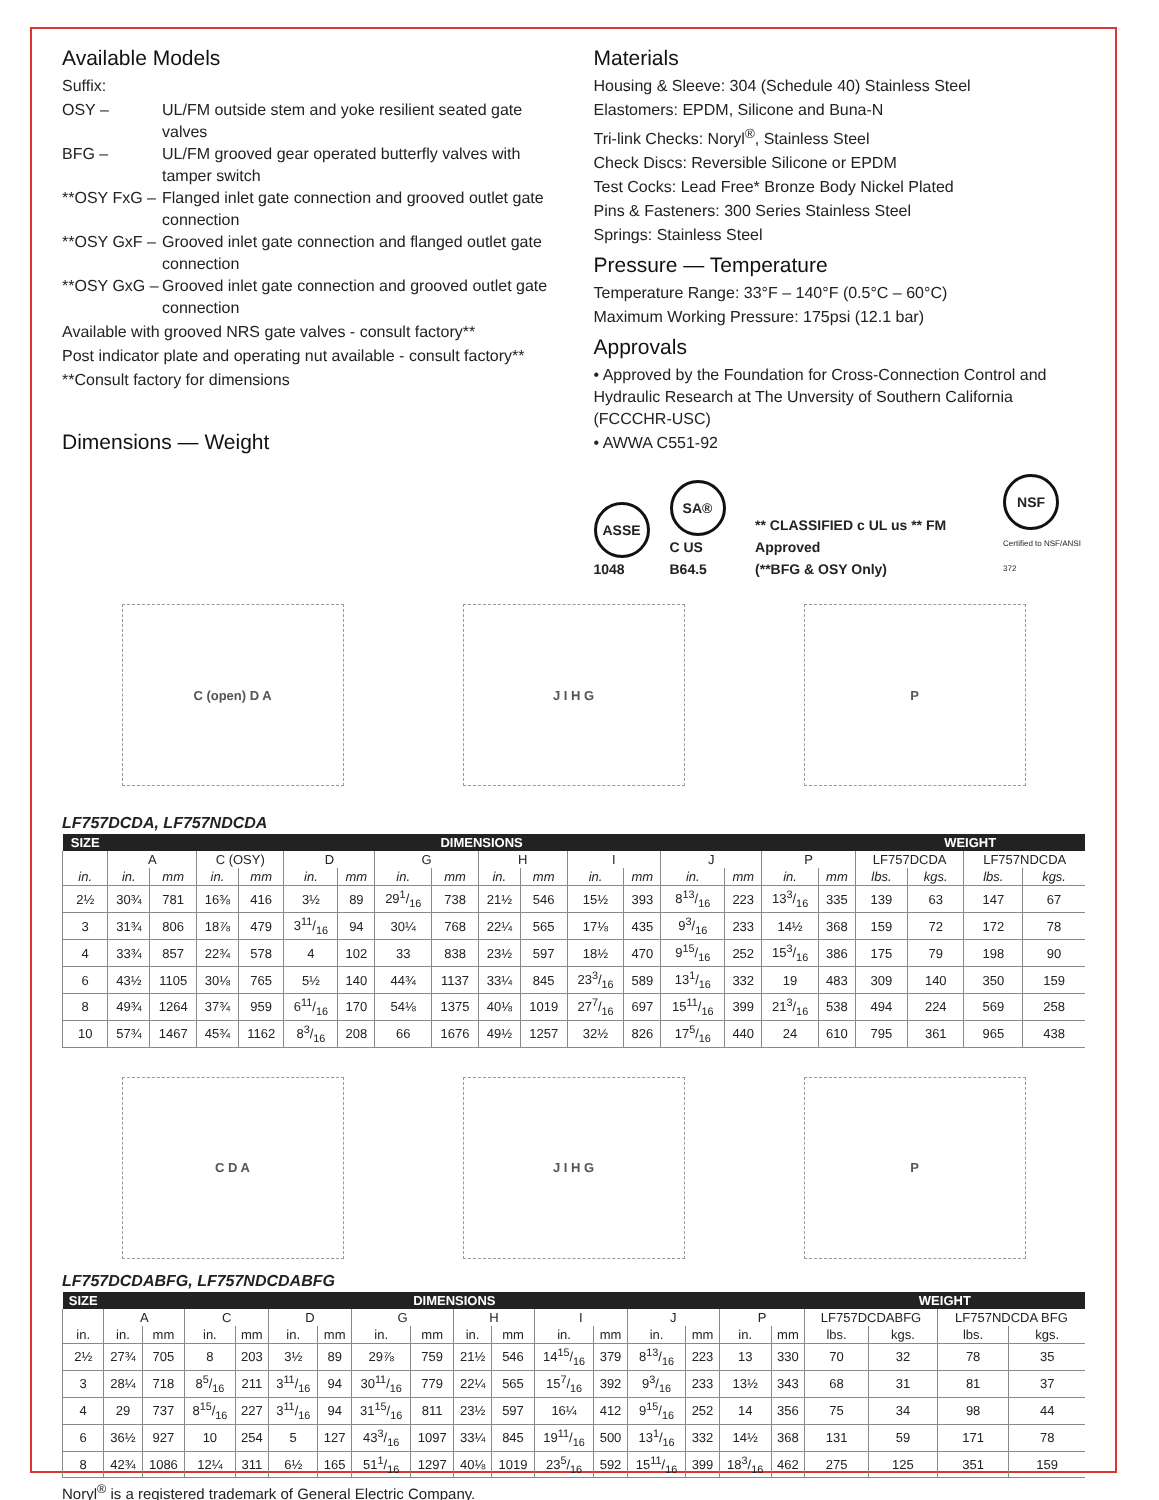Available Models
Suffix:
OSY – UL/FM outside stem and yoke resilient seated gate valves
BFG – UL/FM grooved gear operated butterfly valves with tamper switch
**OSY FxG – Flanged inlet gate connection and grooved outlet gate connection
**OSY GxF – Grooved inlet gate connection and flanged outlet gate connection
**OSY GxG – Grooved inlet gate connection and grooved outlet gate connection
Available with grooved NRS gate valves - consult factory**
Post indicator plate and operating nut available - consult factory**
**Consult factory for dimensions
Dimensions — Weight
Materials
Housing & Sleeve: 304 (Schedule 40) Stainless Steel
Elastomers: EPDM, Silicone and Buna-N
Tri-link Checks: Noryl<sup>®</sup>, Stainless Steel
Check Discs: Reversible Silicone or EPDM
Test Cocks: Lead Free* Bronze Body Nickel Plated
Pins & Fasteners: 300 Series Stainless Steel
Springs: Stainless Steel
Pressure — Temperature
Temperature Range: 33°F – 140°F (0.5°C – 60°C)
Maximum Working Pressure: 175psi (12.1 bar)
Approvals
• Approved by the Foundation for Cross-Connection Control and Hydraulic Research at The Unversity of Southern California (FCCCHR-USC)
• AWWA C551-92
ASSE
1048
SA®
C US B64.5
** CLASSIFIED c UL us ** FM Approved
(**BFG & OSY Only)
NSF
Certified to NSF/ANSI 372
C (open) D A J I H G P
LF757DCDA, LF757NDCDA
| SIZE | DIMENSIONS | | | | | | | | | | | | | | | | WEIGHT | | | |
| --- | --- | --- | --- | --- | --- | --- | --- | --- | --- | --- | --- | --- | --- | --- | --- | --- | --- | --- | --- | --- |
| | A | | C (OSY) | | D | | G | | H | | I | | J | | P | | LF757DCDA | | LF757NDCDA | |
| in. | in. | mm | in. | mm | in. | mm | in. | mm | in. | mm | in. | mm | in. | mm | in. | mm | lbs. | kgs. | lbs. | kgs. |
| 2½ | 30¾ | 781 | 16⅜ | 416 | 3½ | 89 | 291/16 | 738 | 21½ | 546 | 15½ | 393 | 813/16 | 223 | 133/16 | 335 | 139 | 63 | 147 | 67 |
| 3 | 31¾ | 806 | 18⅞ | 479 | 311/16 | 94 | 30¼ | 768 | 22¼ | 565 | 17⅛ | 435 | 93/16 | 233 | 14½ | 368 | 159 | 72 | 172 | 78 |
| 4 | 33¾ | 857 | 22¾ | 578 | 4 | 102 | 33 | 838 | 23½ | 597 | 18½ | 470 | 915/16 | 252 | 153/16 | 386 | 175 | 79 | 198 | 90 |
| 6 | 43½ | 1105 | 30⅛ | 765 | 5½ | 140 | 44¾ | 1137 | 33¼ | 845 | 233/16 | 589 | 131/16 | 332 | 19 | 483 | 309 | 140 | 350 | 159 |
| 8 | 49¾ | 1264 | 37¾ | 959 | 611/16 | 170 | 54⅛ | 1375 | 40⅛ | 1019 | 277/16 | 697 | 1511/16 | 399 | 213/16 | 538 | 494 | 224 | 569 | 258 |
| 10 | 57¾ | 1467 | 45¾ | 1162 | 83/16 | 208 | 66 | 1676 | 49½ | 1257 | 32½ | 826 | 175/16 | 440 | 24 | 610 | 795 | 361 | 965 | 438 |
C D A J I H G P
LF757DCDABFG, LF757NDCDABFG
| SIZE | DIMENSIONS | | | | | | | | | | | | | | | | WEIGHT | | | |
| --- | --- | --- | --- | --- | --- | --- | --- | --- | --- | --- | --- | --- | --- | --- | --- | --- | --- | --- | --- | --- |
| | A | | C | | D | | G | | H | | I | | J | | P | | LF757DCDABFG | | LF757NDCDA BFG | |
| in. | in. | mm | in. | mm | in. | mm | in. | mm | in. | mm | in. | mm | in. | mm | in. | mm | lbs. | kgs. | lbs. | kgs. |
| 2½ | 27¾ | 705 | 8 | 203 | 3½ | 89 | 29⅞ | 759 | 21½ | 546 | 1415/16 | 379 | 813/16 | 223 | 13 | 330 | 70 | 32 | 78 | 35 |
| 3 | 28¼ | 718 | 85/16 | 211 | 311/16 | 94 | 3011/16 | 779 | 22¼ | 565 | 157/16 | 392 | 93/16 | 233 | 13½ | 343 | 68 | 31 | 81 | 37 |
| 4 | 29 | 737 | 815/16 | 227 | 311/16 | 94 | 3115/16 | 811 | 23½ | 597 | 16¼ | 412 | 915/16 | 252 | 14 | 356 | 75 | 34 | 98 | 44 |
| 6 | 36½ | 927 | 10 | 254 | 5 | 127 | 433/16 | 1097 | 33¼ | 845 | 1911/16 | 500 | 131/16 | 332 | 14½ | 368 | 131 | 59 | 171 | 78 |
| 8 | 42¾ | 1086 | 12¼ | 311 | 6½ | 165 | 511/16 | 1297 | 40⅛ | 1019 | 235/16 | 592 | 1511/16 | 399 | 183/16 | 462 | 275 | 125 | 351 | 159 |
Noryl<sup>®</sup> is a registered trademark of General Electric Company.